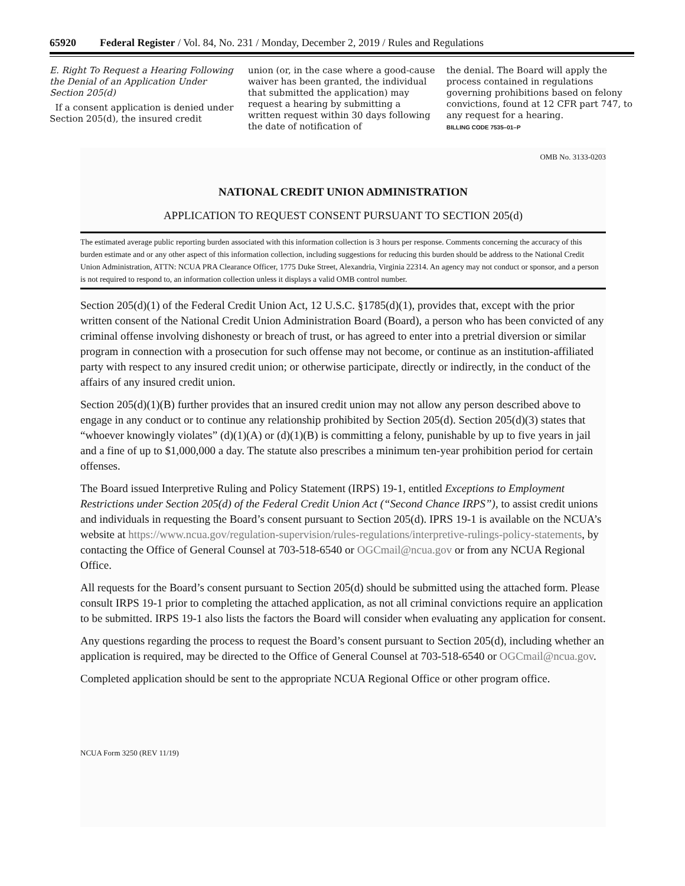65920 Federal Register / Vol. 84, No. 231 / Monday, December 2, 2019 / Rules and Regulations
E. Right To Request a Hearing Following the Denial of an Application Under Section 205(d)
If a consent application is denied under Section 205(d), the insured credit
union (or, in the case where a good-cause waiver has been granted, the individual that submitted the application) may request a hearing by submitting a written request within 30 days following the date of notification of
the denial. The Board will apply the process contained in regulations governing prohibitions based on felony convictions, found at 12 CFR part 747, to any request for a hearing.
BILLING CODE 7535–01–P
OMB No. 3133-0203
NATIONAL CREDIT UNION ADMINISTRATION
APPLICATION TO REQUEST CONSENT PURSUANT TO SECTION 205(d)
The estimated average public reporting burden associated with this information collection is 3 hours per response. Comments concerning the accuracy of this burden estimate and or any other aspect of this information collection, including suggestions for reducing this burden should be address to the National Credit Union Administration, ATTN: NCUA PRA Clearance Officer, 1775 Duke Street, Alexandria, Virginia 22314. An agency may not conduct or sponsor, and a person is not required to respond to, an information collection unless it displays a valid OMB control number.
Section 205(d)(1) of the Federal Credit Union Act, 12 U.S.C. §1785(d)(1), provides that, except with the prior written consent of the National Credit Union Administration Board (Board), a person who has been convicted of any criminal offense involving dishonesty or breach of trust, or has agreed to enter into a pretrial diversion or similar program in connection with a prosecution for such offense may not become, or continue as an institution-affiliated party with respect to any insured credit union; or otherwise participate, directly or indirectly, in the conduct of the affairs of any insured credit union.
Section 205(d)(1)(B) further provides that an insured credit union may not allow any person described above to engage in any conduct or to continue any relationship prohibited by Section 205(d). Section 205(d)(3) states that “whoever knowingly violates” (d)(1)(A) or (d)(1)(B) is committing a felony, punishable by up to five years in jail and a fine of up to $1,000,000 a day. The statute also prescribes a minimum ten-year prohibition period for certain offenses.
The Board issued Interpretive Ruling and Policy Statement (IRPS) 19-1, entitled Exceptions to Employment Restrictions under Section 205(d) of the Federal Credit Union Act (“Second Chance IRPS”), to assist credit unions and individuals in requesting the Board’s consent pursuant to Section 205(d). IPRS 19-1 is available on the NCUA’s website at https://www.ncua.gov/regulation-supervision/rules-regulations/interpretive-rulings-policy-statements, by contacting the Office of General Counsel at 703-518-6540 or OGCmail@ncua.gov or from any NCUA Regional Office.
All requests for the Board’s consent pursuant to Section 205(d) should be submitted using the attached form. Please consult IRPS 19-1 prior to completing the attached application, as not all criminal convictions require an application to be submitted. IRPS 19-1 also lists the factors the Board will consider when evaluating any application for consent.
Any questions regarding the process to request the Board’s consent pursuant to Section 205(d), including whether an application is required, may be directed to the Office of General Counsel at 703-518-6540 or OGCmail@ncua.gov.
Completed application should be sent to the appropriate NCUA Regional Office or other program office.
NCUA Form 3250 (REV 11/19)